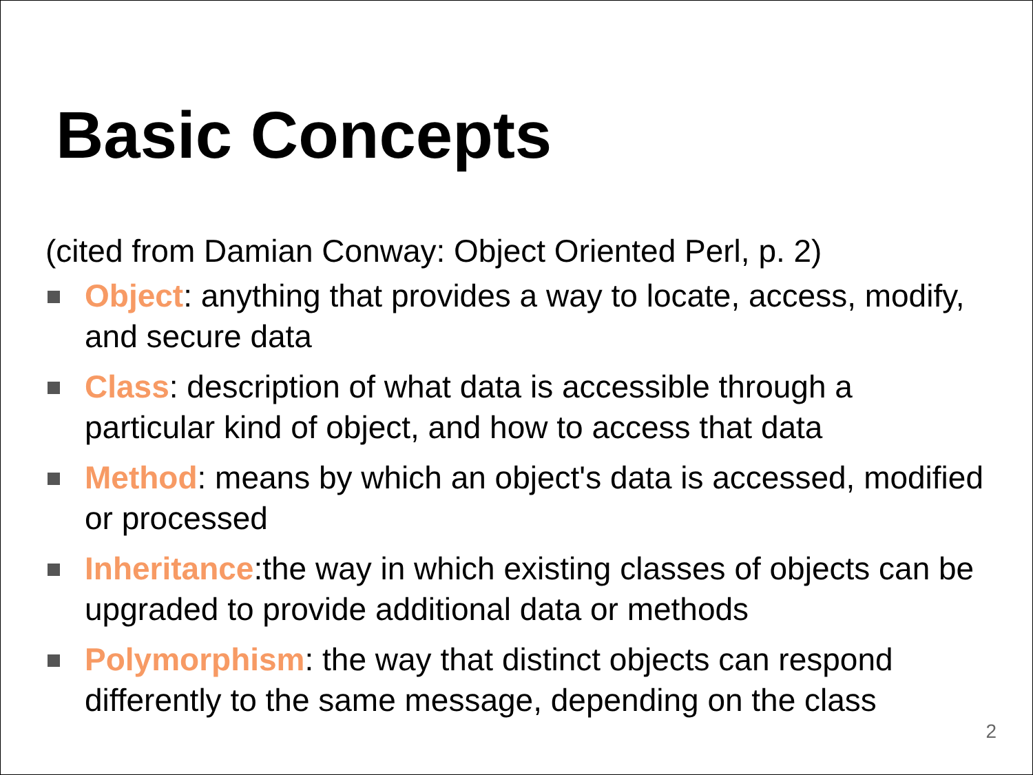Basic Concepts
(cited from Damian Conway: Object Oriented Perl, p. 2)
Object: anything that provides a way to locate, access, modify, and secure data
Class: description of what data is accessible through a particular kind of object, and how to access that data
Method: means by which an object's data is accessed, modified or processed
Inheritance:the way in which existing classes of objects can be upgraded to provide additional data or methods
Polymorphism: the way that distinct objects can respond differently to the same message, depending on the class
2